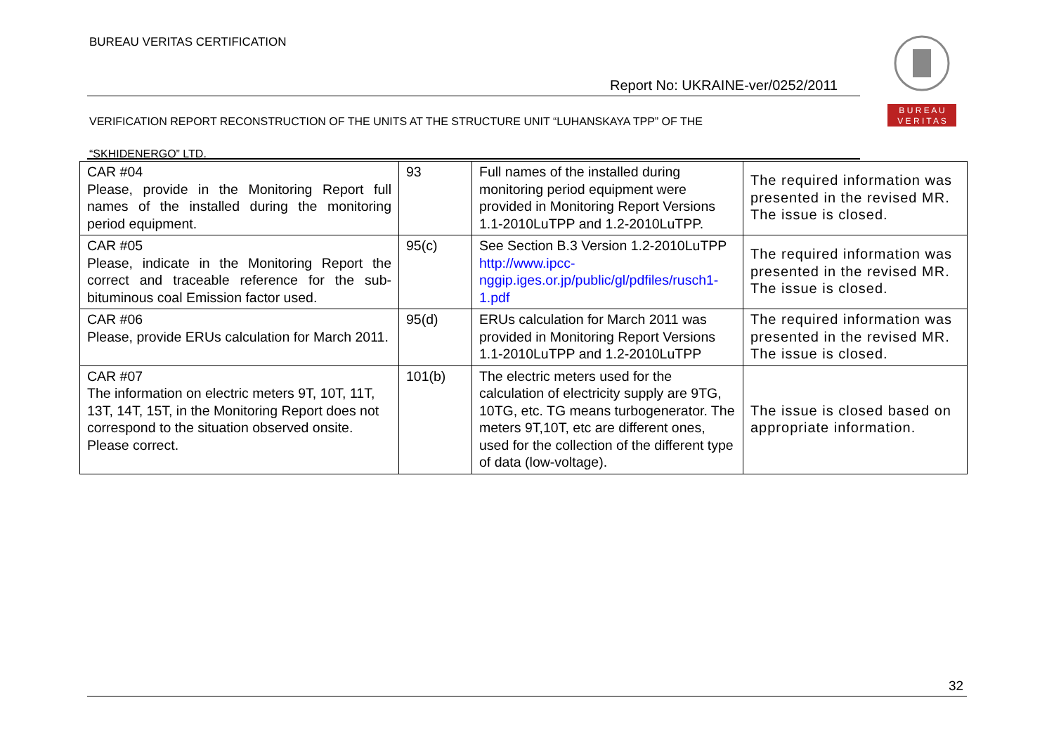BUREAU VERITAS CERTIFICATION
B U R E A U
V E R I T A S
Report No: UKRAINE-ver/0252/2011
VERIFICATION REPORT RECONSTRUCTION OF THE UNITS AT THE STRUCTURE UNIT “LUHANSKAYA TPP” OF THE
“SKHIDENERGO” LTD.
| CAR #04 Please, provide in the Monitoring Report full names of the installed during the monitoring period equipment. | 93 | Full names of the installed during monitoring period equipment were provided in Monitoring Report Versions 1.1-2010LuTPP and 1.2-2010LuTPP. | The required information was presented in the revised MR. The issue is closed. |
| CAR #05 Please, indicate in the Monitoring Report the correct and traceable reference for the sub-bituminous coal Emission factor used. | 95(c) | See Section B.3 Version 1.2-2010LuTPP http://www.ipcc-nggip.iges.or.jp/public/gl/pdfiles/rusch1-1.pdf | The required information was presented in the revised MR. The issue is closed. |
| CAR #06 Please, provide ERUs calculation for March 2011. | 95(d) | ERUs calculation for March 2011 was provided in Monitoring Report Versions 1.1-2010LuTPP and 1.2-2010LuTPP | The required information was presented in the revised MR. The issue is closed. |
| CAR #07 The information on electric meters 9T, 10T, 11T, 13T, 14T, 15T, in the Monitoring Report does not correspond to the situation observed onsite. Please correct. | 101(b) | The electric meters used for the calculation of electricity supply are 9TG, 10TG, etc. TG means turbogenerator. The meters 9T,10T, etc are different ones, used for the collection of the different type of data (low-voltage). | The issue is closed based on appropriate information. |
32